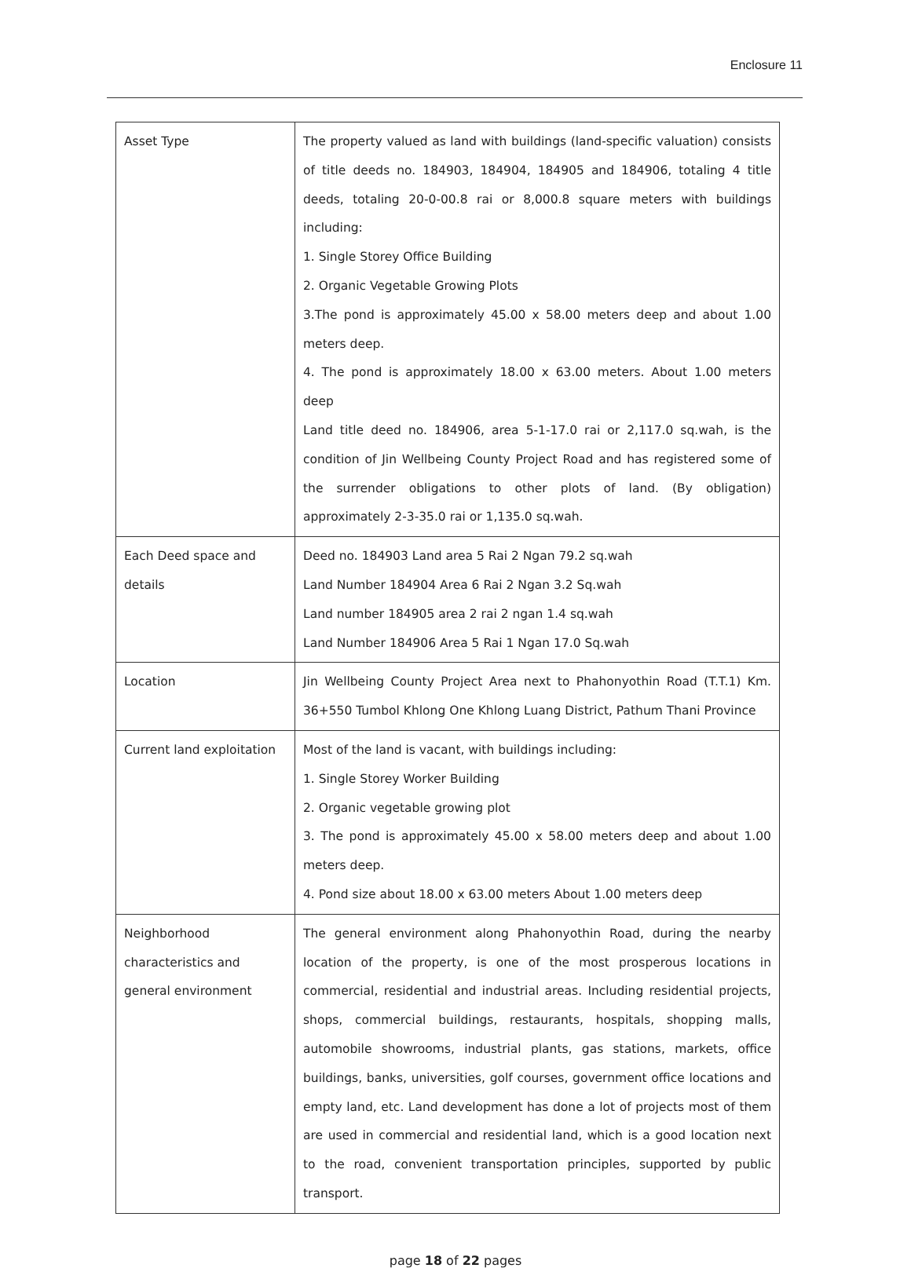Enclosure 11
| Asset Type | The property valued as land with buildings (land-specific valuation) consists of title deeds no. 184903, 184904, 184905 and 184906, totaling 4 title deeds, totaling 20-0-00.8 rai or 8,000.8 square meters with buildings including: 1. Single Storey Office Building 2. Organic Vegetable Growing Plots 3.The pond is approximately 45.00 x 58.00 meters deep and about 1.00 meters deep. 4. The pond is approximately 18.00 x 63.00 meters. About 1.00 meters deep Land title deed no. 184906, area 5-1-17.0 rai or 2,117.0 sq.wah, is the condition of Jin Wellbeing County Project Road and has registered some of the surrender obligations to other plots of land. (By obligation) approximately 2-3-35.0 rai or 1,135.0 sq.wah. |
| Each Deed space and details | Deed no. 184903 Land area 5 Rai 2 Ngan 79.2 sq.wah Land Number 184904 Area 6 Rai 2 Ngan 3.2 Sq.wah Land number 184905 area 2 rai 2 ngan 1.4 sq.wah Land Number 184906 Area 5 Rai 1 Ngan 17.0 Sq.wah |
| Location | Jin Wellbeing County Project Area next to Phahonyothin Road (T.T.1) Km. 36+550 Tumbol Khlong One Khlong Luang District, Pathum Thani Province |
| Current land exploitation | Most of the land is vacant, with buildings including: 1. Single Storey Worker Building 2. Organic vegetable growing plot 3. The pond is approximately 45.00 x 58.00 meters deep and about 1.00 meters deep. 4. Pond size about 18.00 x 63.00 meters About 1.00 meters deep |
| Neighborhood characteristics and general environment | The general environment along Phahonyothin Road, during the nearby location of the property, is one of the most prosperous locations in commercial, residential and industrial areas. Including residential projects, shops, commercial buildings, restaurants, hospitals, shopping malls, automobile showrooms, industrial plants, gas stations, markets, office buildings, banks, universities, golf courses, government office locations and empty land, etc. Land development has done a lot of projects most of them are used in commercial and residential land, which is a good location next to the road, convenient transportation principles, supported by public transport. |
page 18 of 22 pages